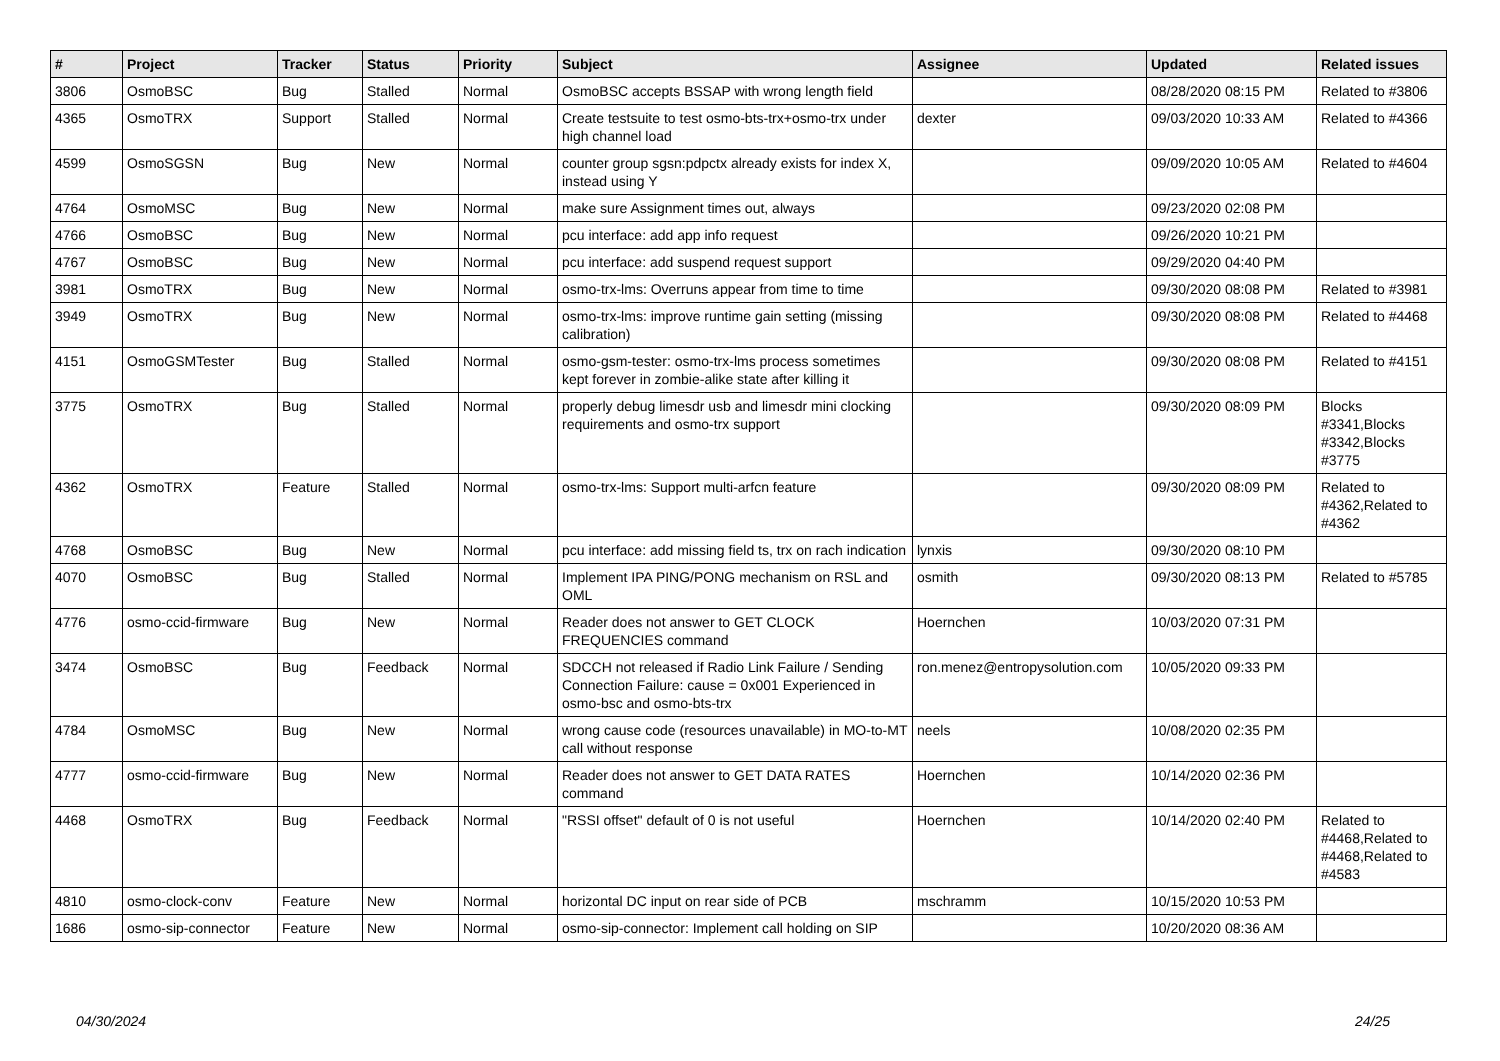| # | Project | Tracker | Status | Priority | Subject | Assignee | Updated | Related issues |
| --- | --- | --- | --- | --- | --- | --- | --- | --- |
| 3806 | OsmoBSC | Bug | Stalled | Normal | OsmoBSC accepts BSSAP with wrong length field | | 08/28/2020 08:15 PM | Related to #3806 |
| 4365 | OsmoTRX | Support | Stalled | Normal | Create testsuite to test osmo-bts-trx+osmo-trx under high channel load | dexter | 09/03/2020 10:33 AM | Related to #4366 |
| 4599 | OsmoSGSN | Bug | New | Normal | counter group sgsn:pdpctx already exists for index X, instead using Y | | 09/09/2020 10:05 AM | Related to #4604 |
| 4764 | OsmoMSC | Bug | New | Normal | make sure Assignment times out, always | | 09/23/2020 02:08 PM | |
| 4766 | OsmoBSC | Bug | New | Normal | pcu interface: add app info request | | 09/26/2020 10:21 PM | |
| 4767 | OsmoBSC | Bug | New | Normal | pcu interface: add suspend request support | | 09/29/2020 04:40 PM | |
| 3981 | OsmoTRX | Bug | New | Normal | osmo-trx-lms: Overruns appear from time to time | | 09/30/2020 08:08 PM | Related to #3981 |
| 3949 | OsmoTRX | Bug | New | Normal | osmo-trx-lms: improve runtime gain setting (missing calibration) | | 09/30/2020 08:08 PM | Related to #4468 |
| 4151 | OsmoGSMTester | Bug | Stalled | Normal | osmo-gsm-tester: osmo-trx-lms process sometimes kept forever in zombie-alike state after killing it | | 09/30/2020 08:08 PM | Related to #4151 |
| 3775 | OsmoTRX | Bug | Stalled | Normal | properly debug limesdr usb and limesdr mini clocking requirements and osmo-trx support | | 09/30/2020 08:09 PM | Blocks #3341,Blocks #3342,Blocks #3775 |
| 4362 | OsmoTRX | Feature | Stalled | Normal | osmo-trx-lms: Support multi-arfcn feature | | 09/30/2020 08:09 PM | Related to #4362,Related to #4362 |
| 4768 | OsmoBSC | Bug | New | Normal | pcu interface: add missing field ts, trx on rach indication | lynxis | 09/30/2020 08:10 PM | |
| 4070 | OsmoBSC | Bug | Stalled | Normal | Implement IPA PING/PONG mechanism on RSL and OML | osmith | 09/30/2020 08:13 PM | Related to #5785 |
| 4776 | osmo-ccid-firmware | Bug | New | Normal | Reader does not answer to GET CLOCK FREQUENCIES command | Hoernchen | 10/03/2020 07:31 PM | |
| 3474 | OsmoBSC | Bug | Feedback | Normal | SDCCH not released if Radio Link Failure / Sending Connection Failure: cause = 0x001 Experienced in osmo-bsc and osmo-bts-trx | ron.menez@entropysolution.com | 10/05/2020 09:33 PM | |
| 4784 | OsmoMSC | Bug | New | Normal | wrong cause code (resources unavailable) in MO-to-MT call without response | neels | 10/08/2020 02:35 PM | |
| 4777 | osmo-ccid-firmware | Bug | New | Normal | Reader does not answer to GET DATA RATES command | Hoernchen | 10/14/2020 02:36 PM | |
| 4468 | OsmoTRX | Bug | Feedback | Normal | "RSSI offset" default of 0 is not useful | Hoernchen | 10/14/2020 02:40 PM | Related to #4468,Related to #4468,Related to #4583 |
| 4810 | osmo-clock-conv | Feature | New | Normal | horizontal DC input on rear side of PCB | mschramm | 10/15/2020 10:53 PM | |
| 1686 | osmo-sip-connector | Feature | New | Normal | osmo-sip-connector: Implement call holding on SIP | | 10/20/2020 08:36 AM | |
04/30/2024 24/25